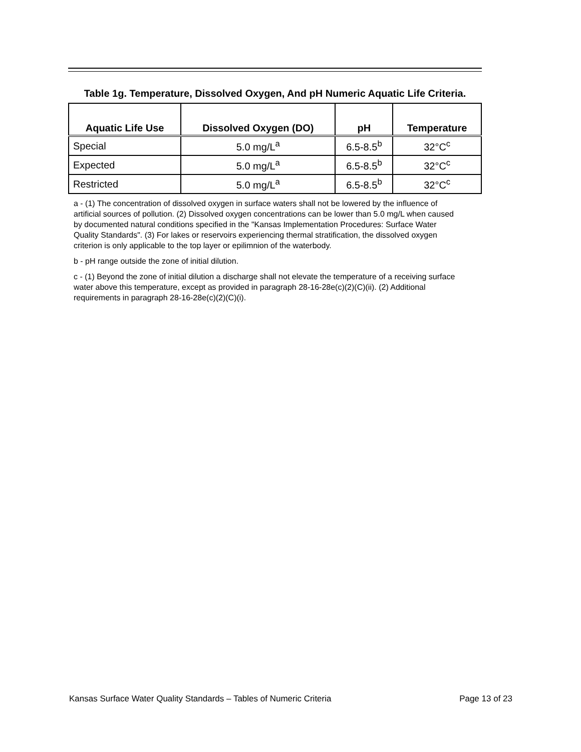Table 1g. Temperature, Dissolved Oxygen, And pH Numeric Aquatic Life Criteria.
| Aquatic Life Use | Dissolved Oxygen (DO) | pH | Temperature |
| --- | --- | --- | --- |
| Special | 5.0 mg/L<sup>a</sup> | 6.5-8.5<sup>b</sup> | 32°C<sup>c</sup> |
| Expected | 5.0 mg/L<sup>a</sup> | 6.5-8.5<sup>b</sup> | 32°C<sup>c</sup> |
| Restricted | 5.0 mg/L<sup>a</sup> | 6.5-8.5<sup>b</sup> | 32°C<sup>c</sup> |
a - (1) The concentration of dissolved oxygen in surface waters shall not be lowered by the influence of artificial sources of pollution. (2) Dissolved oxygen concentrations can be lower than 5.0 mg/L when caused by documented natural conditions specified in the "Kansas Implementation Procedures: Surface Water Quality Standards". (3) For lakes or reservoirs experiencing thermal stratification, the dissolved oxygen criterion is only applicable to the top layer or epilimnion of the waterbody.
b - pH range outside the zone of initial dilution.
c - (1) Beyond the zone of initial dilution a discharge shall not elevate the temperature of a receiving surface water above this temperature, except as provided in paragraph 28-16-28e(c)(2)(C)(ii). (2) Additional requirements in paragraph 28-16-28e(c)(2)(C)(i).
Kansas Surface Water Quality Standards – Tables of Numeric Criteria Page 13 of 23